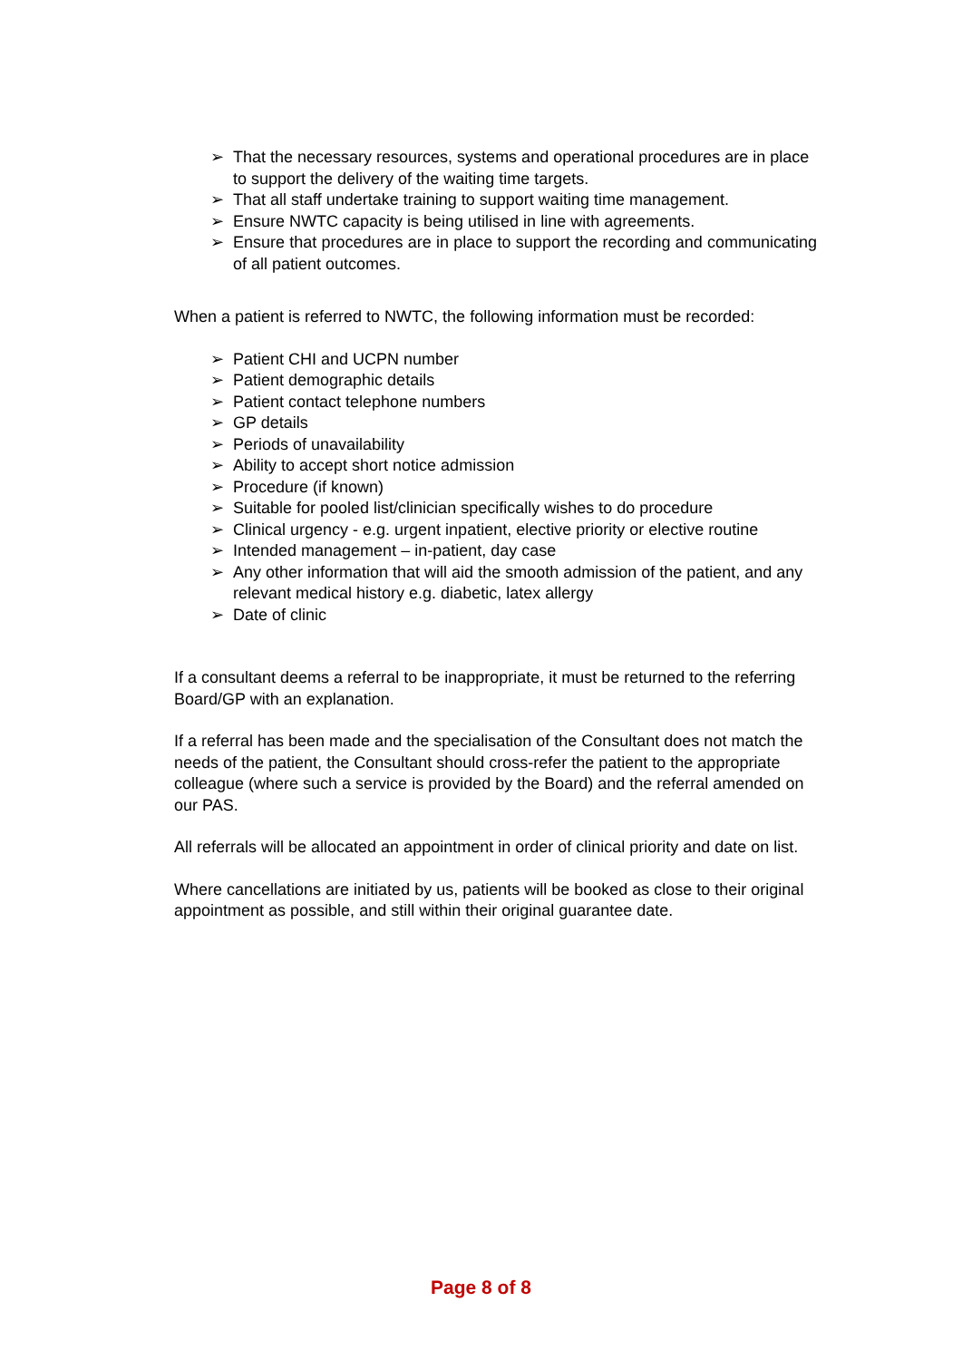➢ That the necessary resources, systems and operational procedures are in place to support the delivery of the waiting time targets.
➢ That all staff undertake training to support waiting time management.
➢ Ensure NWTC capacity is being utilised in line with agreements.
➢ Ensure that procedures are in place to support the recording and communicating of all patient outcomes.
When a patient is referred to NWTC, the following information must be recorded:
➢ Patient CHI and UCPN number
➢ Patient demographic details
➢ Patient contact telephone numbers
➢ GP details
➢ Periods of unavailability
➢ Ability to accept short notice admission
➢ Procedure (if known)
➢ Suitable for pooled list/clinician specifically wishes to do procedure
➢ Clinical urgency - e.g. urgent inpatient, elective priority or elective routine
➢ Intended management – in-patient, day case
➢ Any other information that will aid the smooth admission of the patient, and any relevant medical history e.g. diabetic, latex allergy
➢ Date of clinic
If a consultant deems a referral to be inappropriate, it must be returned to the referring Board/GP with an explanation.
If a referral has been made and the specialisation of the Consultant does not match the needs of the patient, the Consultant should cross-refer the patient to the appropriate colleague (where such a service is provided by the Board) and the referral amended on our PAS.
All referrals will be allocated an appointment in order of clinical priority and date on list.
Where cancellations are initiated by us, patients will be booked as close to their original appointment as possible, and still within their original guarantee date.
Page 8 of 8